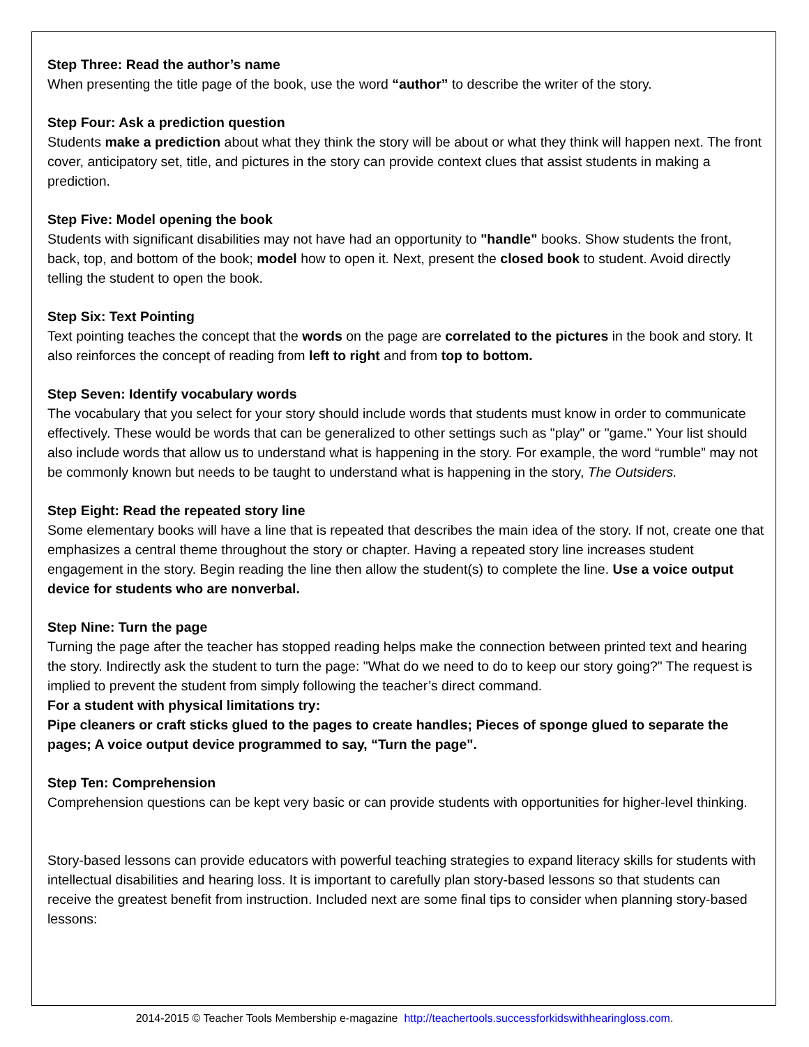Step Three: Read the author’s name
When presenting the title page of the book, use the word “author” to describe the writer of the story.
Step Four: Ask a prediction question
Students make a prediction about what they think the story will be about or what they think will happen next. The front cover, anticipatory set, title, and pictures in the story can provide context clues that assist students in making a prediction.
Step Five: Model opening the book
Students with significant disabilities may not have had an opportunity to "handle" books. Show students the front, back, top, and bottom of the book; model how to open it. Next, present the closed book to student. Avoid directly telling the student to open the book.
Step Six: Text Pointing
Text pointing teaches the concept that the words on the page are correlated to the pictures in the book and story. It also reinforces the concept of reading from left to right and from top to bottom.
Step Seven: Identify vocabulary words
The vocabulary that you select for your story should include words that students must know in order to communicate effectively. These would be words that can be generalized to other settings such as "play" or "game." Your list should also include words that allow us to understand what is happening in the story. For example, the word “rumble” may not be commonly known but needs to be taught to understand what is happening in the story, The Outsiders.
Step Eight: Read the repeated story line
Some elementary books will have a line that is repeated that describes the main idea of the story. If not, create one that emphasizes a central theme throughout the story or chapter. Having a repeated story line increases student engagement in the story. Begin reading the line then allow the student(s) to complete the line. Use a voice output device for students who are nonverbal.
Step Nine: Turn the page
Turning the page after the teacher has stopped reading helps make the connection between printed text and hearing the story. Indirectly ask the student to turn the page: "What do we need to do to keep our story going?" The request is implied to prevent the student from simply following the teacher’s direct command.
For a student with physical limitations try:
Pipe cleaners or craft sticks glued to the pages to create handles; Pieces of sponge glued to separate the pages; A voice output device programmed to say, “Turn the page".
Step Ten: Comprehension
Comprehension questions can be kept very basic or can provide students with opportunities for higher-level thinking.
Story-based lessons can provide educators with powerful teaching strategies to expand literacy skills for students with intellectual disabilities and hearing loss. It is important to carefully plan story-based lessons so that students can receive the greatest benefit from instruction. Included next are some final tips to consider when planning story-based lessons:
2014-2015 © Teacher Tools Membership e-magazine http://teachertools.successforkidswithhearingloss.com.